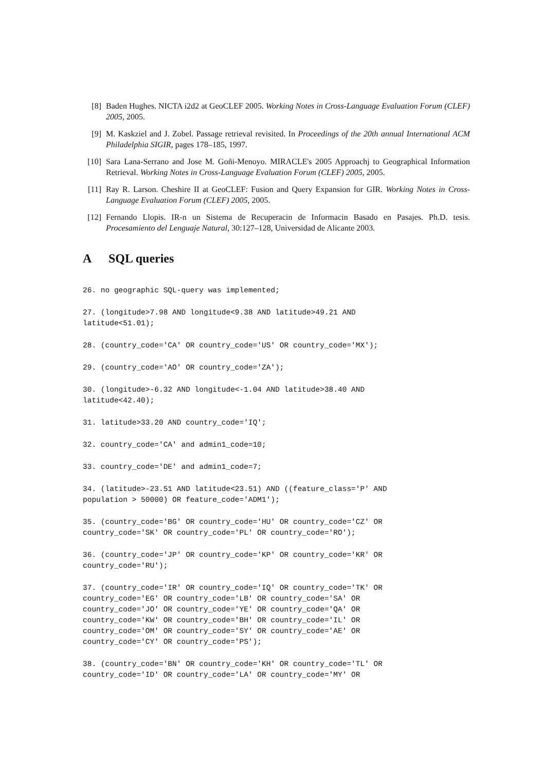[8] Baden Hughes. NICTA i2d2 at GeoCLEF 2005. Working Notes in Cross-Language Evaluation Forum (CLEF) 2005, 2005.
[9] M. Kaskziel and J. Zobel. Passage retrieval revisited. In Proceedings of the 20th annual International ACM Philadelphia SIGIR, pages 178–185, 1997.
[10]
Sara Lana-Serrano and Jose M. Goñi-Menoyo. MIRACLE's 2005 Approachj to Geographical Information Retrieval. Working Notes in Cross-Language Evaluation Forum (CLEF) 2005, 2005.
[11]
Ray R. Larson. Cheshire II at GeoCLEF: Fusion and Query Expansion for GIR. Working Notes in Cross-Language Evaluation Forum (CLEF) 2005, 2005.
[12]
Fernando Llopis. IR-n un Sistema de Recuperacin de Informacin Basado en Pasajes. Ph.D. tesis. Procesamiento del Lenguaje Natural, 30:127–128, Universidad de Alicante 2003.
A SQL queries
26. no geographic SQL-query was implemented;
27. (longitude>7.98 AND longitude<9.38 AND latitude>49.21 AND
latitude<51.01);
28. (country_code='CA' OR country_code='US' OR country_code='MX');
29. (country_code='AO' OR country_code='ZA');
30. (longitude>-6.32 AND longitude<-1.04 AND latitude>38.40 AND
latitude<42.40);
31. latitude>33.20 AND country_code='IQ';
32. country_code='CA' and admin1_code=10;
33. country_code='DE' and admin1_code=7;
34. (latitude>-23.51 AND latitude<23.51) AND ((feature_class='P' AND
population > 50000) OR feature_code='ADM1');
35. (country_code='BG' OR country_code='HU' OR country_code='CZ' OR
country_code='SK' OR country_code='PL' OR country_code='RO');
36. (country_code='JP' OR country_code='KP' OR country_code='KR' OR
country_code='RU');
37. (country_code='IR' OR country_code='IQ' OR country_code='TK' OR
country_code='EG' OR country_code='LB' OR country_code='SA' OR
country_code='JO' OR country_code='YE' OR country_code='QA' OR
country_code='KW' OR country_code='BH' OR country_code='IL' OR
country_code='OM' OR country_code='SY' OR country_code='AE' OR
country_code='CY' OR country_code='PS');
38. (country_code='BN' OR country_code='KH' OR country_code='TL' OR
country_code='ID' OR country_code='LA' OR country_code='MY' OR